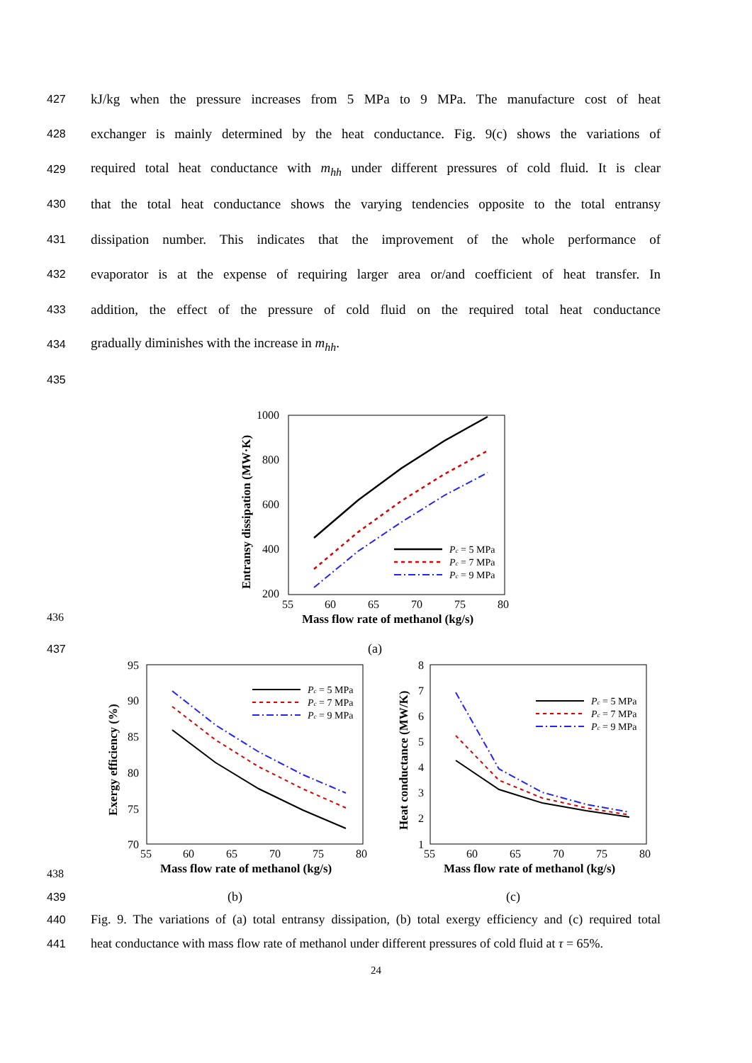427 kJ/kg when the pressure increases from 5 MPa to 9 MPa. The manufacture cost of heat
428 exchanger is mainly determined by the heat conductance. Fig. 9(c) shows the variations of
429 required total heat conductance with m<sub>hh</sub> under different pressures of cold fluid. It is clear
430 that the total heat conductance shows the varying tendencies opposite to the total entransy
431 dissipation number. This indicates that the improvement of the whole performance of
432 evaporator is at the expense of requiring larger area or/and coefficient of heat transfer. In
433 addition, the effect of the pressure of cold fluid on the required total heat conductance
434 gradually diminishes with the increase in m<sub>hh</sub>.
435
436
1000
800
600
400
200
55
60
65
70
75
80
Mass flow rate of methanol (kg/s)
Entransy dissipation (MW·K)
Pc = 5 MPa
Pc = 7 MPa
Pc = 9 MPa
437 (a)
95
90
85
80
75
70
55
60
65
70
75
80
Mass flow rate of methanol (kg/s)
Exergy efficiency (%)
Pc = 5 MPa
Pc = 7 MPa
Pc = 9 MPa
8
7
6
5
4
3
2
1
55
60
65
70
75
80
Mass flow rate of methanol (kg/s)
Heat conductance (MW/K)
Pc = 5 MPa
Pc = 7 MPa
Pc = 9 MPa
438
439 (b) (c)
440 Fig. 9. The variations of (a) total entransy dissipation, (b) total exergy efficiency and (c) required total
441 heat conductance with mass flow rate of methanol under different pressures of cold fluid at τ = 65%.
24